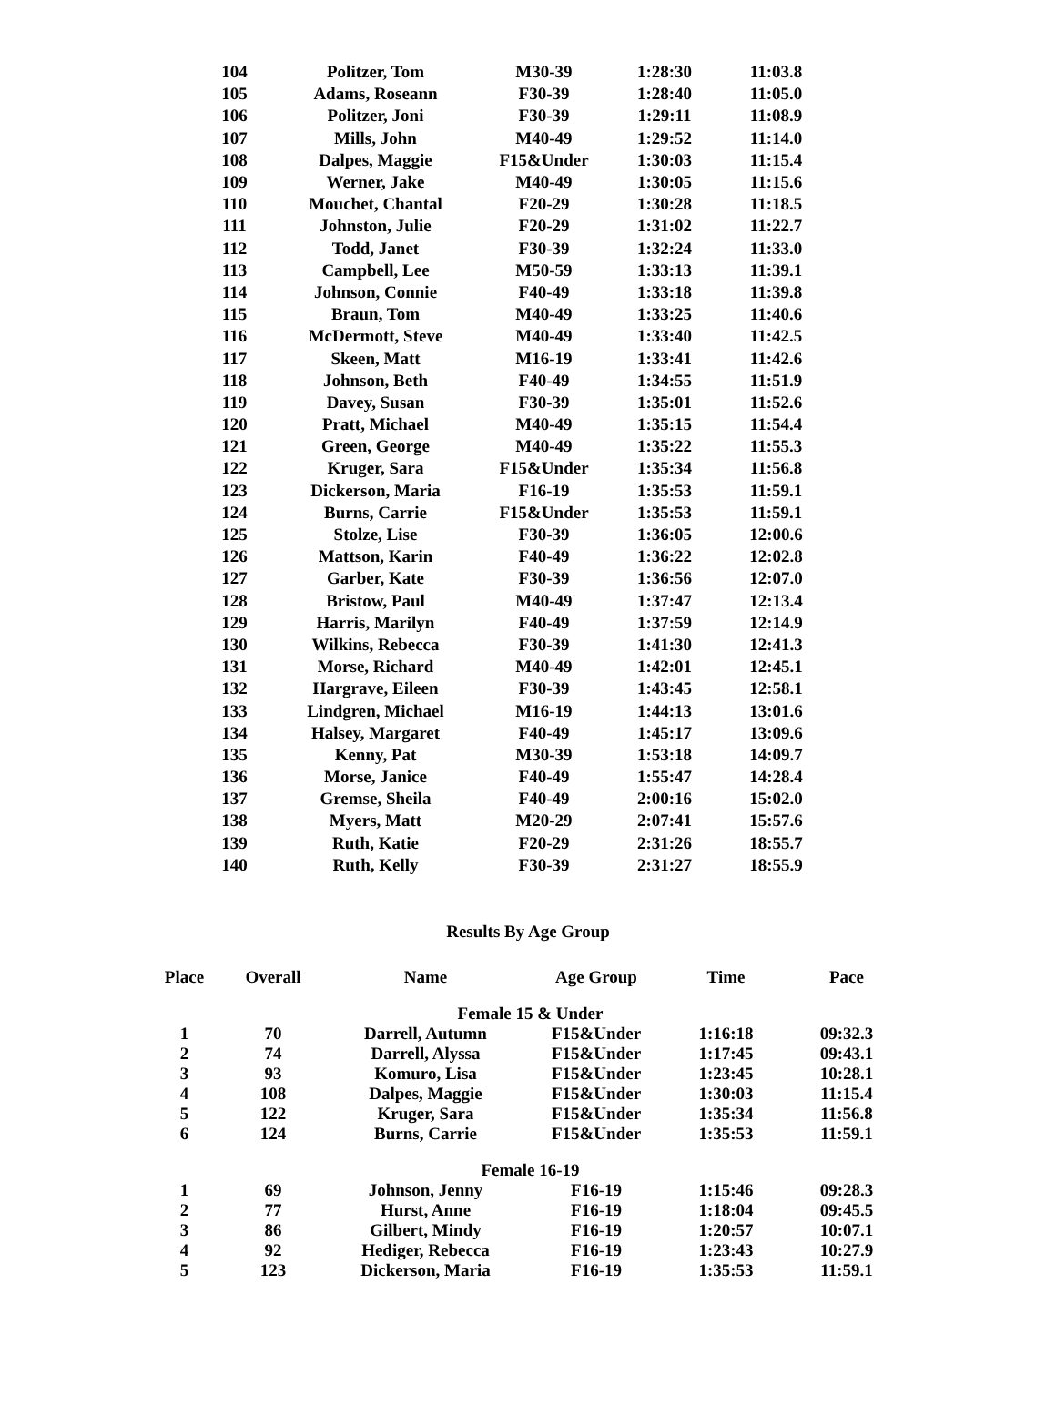| 104 | Politzer, Tom | M30-39 | 1:28:30 | 11:03.8 |
| 105 | Adams, Roseann | F30-39 | 1:28:40 | 11:05.0 |
| 106 | Politzer, Joni | F30-39 | 1:29:11 | 11:08.9 |
| 107 | Mills, John | M40-49 | 1:29:52 | 11:14.0 |
| 108 | Dalpes, Maggie | F15&Under | 1:30:03 | 11:15.4 |
| 109 | Werner, Jake | M40-49 | 1:30:05 | 11:15.6 |
| 110 | Mouchet, Chantal | F20-29 | 1:30:28 | 11:18.5 |
| 111 | Johnston, Julie | F20-29 | 1:31:02 | 11:22.7 |
| 112 | Todd, Janet | F30-39 | 1:32:24 | 11:33.0 |
| 113 | Campbell, Lee | M50-59 | 1:33:13 | 11:39.1 |
| 114 | Johnson, Connie | F40-49 | 1:33:18 | 11:39.8 |
| 115 | Braun, Tom | M40-49 | 1:33:25 | 11:40.6 |
| 116 | McDermott, Steve | M40-49 | 1:33:40 | 11:42.5 |
| 117 | Skeen, Matt | M16-19 | 1:33:41 | 11:42.6 |
| 118 | Johnson, Beth | F40-49 | 1:34:55 | 11:51.9 |
| 119 | Davey, Susan | F30-39 | 1:35:01 | 11:52.6 |
| 120 | Pratt, Michael | M40-49 | 1:35:15 | 11:54.4 |
| 121 | Green, George | M40-49 | 1:35:22 | 11:55.3 |
| 122 | Kruger, Sara | F15&Under | 1:35:34 | 11:56.8 |
| 123 | Dickerson, Maria | F16-19 | 1:35:53 | 11:59.1 |
| 124 | Burns, Carrie | F15&Under | 1:35:53 | 11:59.1 |
| 125 | Stolze, Lise | F30-39 | 1:36:05 | 12:00.6 |
| 126 | Mattson, Karin | F40-49 | 1:36:22 | 12:02.8 |
| 127 | Garber, Kate | F30-39 | 1:36:56 | 12:07.0 |
| 128 | Bristow, Paul | M40-49 | 1:37:47 | 12:13.4 |
| 129 | Harris, Marilyn | F40-49 | 1:37:59 | 12:14.9 |
| 130 | Wilkins, Rebecca | F30-39 | 1:41:30 | 12:41.3 |
| 131 | Morse, Richard | M40-49 | 1:42:01 | 12:45.1 |
| 132 | Hargrave, Eileen | F30-39 | 1:43:45 | 12:58.1 |
| 133 | Lindgren, Michael | M16-19 | 1:44:13 | 13:01.6 |
| 134 | Halsey, Margaret | F40-49 | 1:45:17 | 13:09.6 |
| 135 | Kenny, Pat | M30-39 | 1:53:18 | 14:09.7 |
| 136 | Morse, Janice | F40-49 | 1:55:47 | 14:28.4 |
| 137 | Gremse, Sheila | F40-49 | 2:00:16 | 15:02.0 |
| 138 | Myers, Matt | M20-29 | 2:07:41 | 15:57.6 |
| 139 | Ruth, Katie | F20-29 | 2:31:26 | 18:55.7 |
| 140 | Ruth, Kelly | F30-39 | 2:31:27 | 18:55.9 |
Results By Age Group
| Place | Overall | Name | Age Group | Time | Pace |
| --- | --- | --- | --- | --- | --- |
| Female 15 & Under | | | | | |
| 1 | 70 | Darrell, Autumn | F15&Under | 1:16:18 | 09:32.3 |
| 2 | 74 | Darrell, Alyssa | F15&Under | 1:17:45 | 09:43.1 |
| 3 | 93 | Komuro, Lisa | F15&Under | 1:23:45 | 10:28.1 |
| 4 | 108 | Dalpes, Maggie | F15&Under | 1:30:03 | 11:15.4 |
| 5 | 122 | Kruger, Sara | F15&Under | 1:35:34 | 11:56.8 |
| 6 | 124 | Burns, Carrie | F15&Under | 1:35:53 | 11:59.1 |
| Female 16-19 | | | | | |
| 1 | 69 | Johnson, Jenny | F16-19 | 1:15:46 | 09:28.3 |
| 2 | 77 | Hurst, Anne | F16-19 | 1:18:04 | 09:45.5 |
| 3 | 86 | Gilbert, Mindy | F16-19 | 1:20:57 | 10:07.1 |
| 4 | 92 | Hediger, Rebecca | F16-19 | 1:23:43 | 10:27.9 |
| 5 | 123 | Dickerson, Maria | F16-19 | 1:35:53 | 11:59.1 |